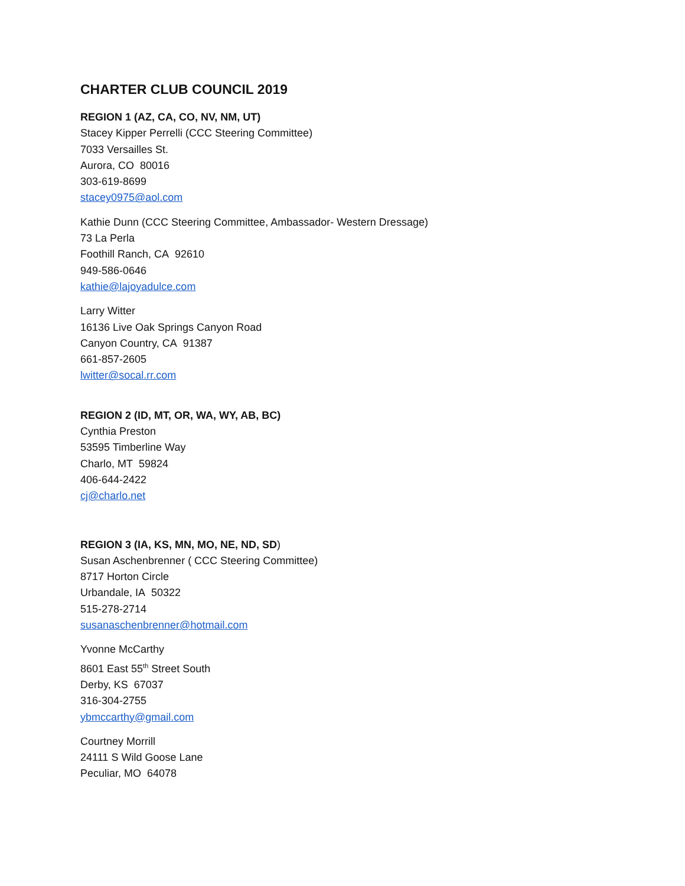CHARTER CLUB COUNCIL 2019
REGION 1 (AZ, CA, CO, NV, NM, UT)
Stacey Kipper Perrelli (CCC Steering Committee)
7033 Versailles St.
Aurora, CO 80016
303-619-8699
stacey0975@aol.com
Kathie Dunn (CCC Steering Committee, Ambassador- Western Dressage)
73 La Perla
Foothill Ranch, CA 92610
949-586-0646
kathie@lajoyadulce.com
Larry Witter
16136 Live Oak Springs Canyon Road
Canyon Country, CA 91387
661-857-2605
lwitter@socal.rr.com
REGION 2 (ID, MT, OR, WA, WY, AB, BC)
Cynthia Preston
53595 Timberline Way
Charlo, MT 59824
406-644-2422
cj@charlo.net
REGION 3 (IA, KS, MN, MO, NE, ND, SD)
Susan Aschenbrenner ( CCC Steering Committee)
8717 Horton Circle
Urbandale, IA 50322
515-278-2714
susanaschenbrenner@hotmail.com
Yvonne McCarthy
8601 East 55<sup>th</sup> Street South
Derby, KS 67037
316-304-2755
ybmccarthy@gmail.com
Courtney Morrill
24111 S Wild Goose Lane
Peculiar, MO 64078